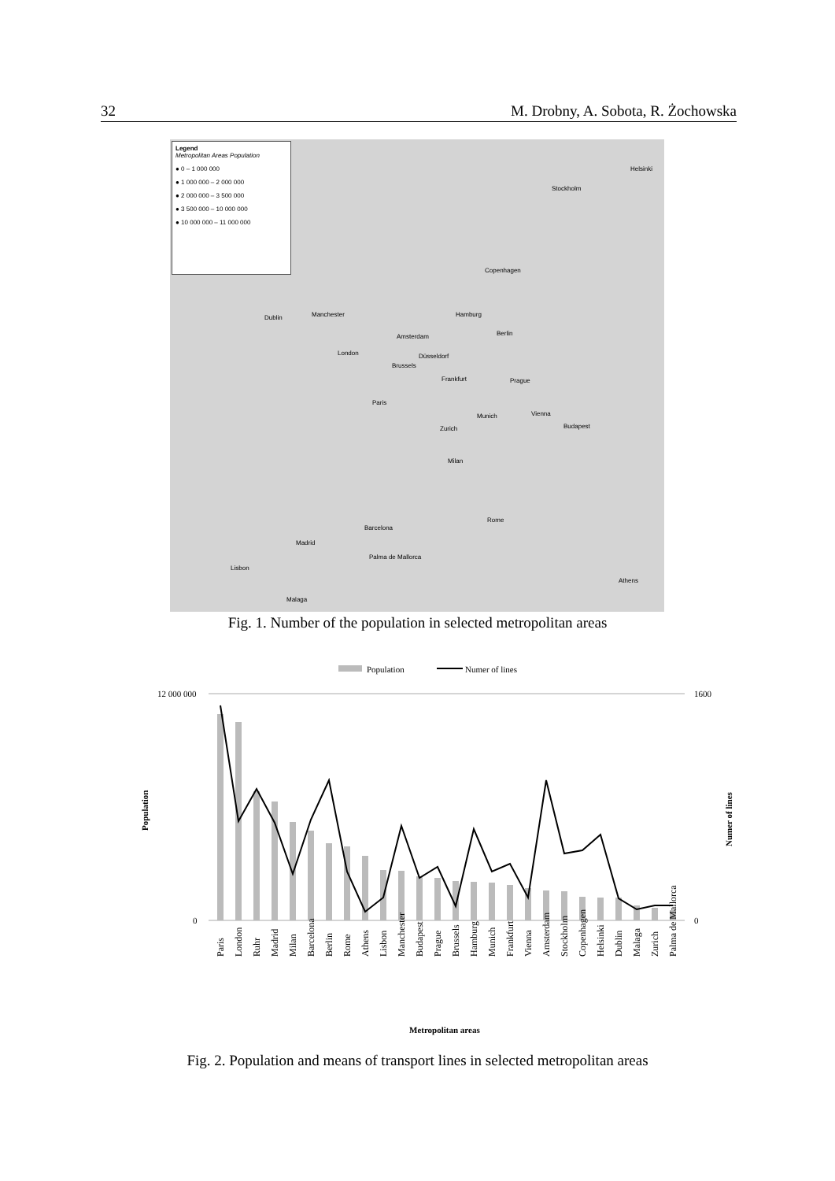32 M. Drobny, A. Sobota, R. Żochowska
Legend
Metropolitan Areas Population
● 0 – 1 000 000
● 1 000 000 – 2 000 000
● 2 000 000 – 3 500 000
● 3 500 000 – 10 000 000
● 10 000 000 – 11 000 000
Helsinki
Stockholm
Copenhagen
Manchester Dublin Hamburg
Amsterdam Berlin
London Düsseldorf
Brussels
Frankfurt Prague
Paris
Munich Vienna
Zurich Budapest
Milan
Rome
Barcelona
Madrid
Palma de Mallorca
Lisbon
Athens
Malaga
Fig. 1. Number of the population in selected metropolitan areas
Population
Numer of lines
12 000 000
0
1600
0
Population
Numer of lines
Paris
London
Ruhr
Madrid
Milan
Barcelona
Berlin
Rome
Athens
Lisbon
Manchester
Budapest
Prague
Brussels
Hamburg
Munich
Frankfurt
Vienna
Amsterdam
Stockholm
Copenhagen
Helsinki
Dublin
Malaga
Zurich
Palma de Mallorca
Metropolitan areas
Fig. 2. Population and means of transport lines in selected metropolitan areas